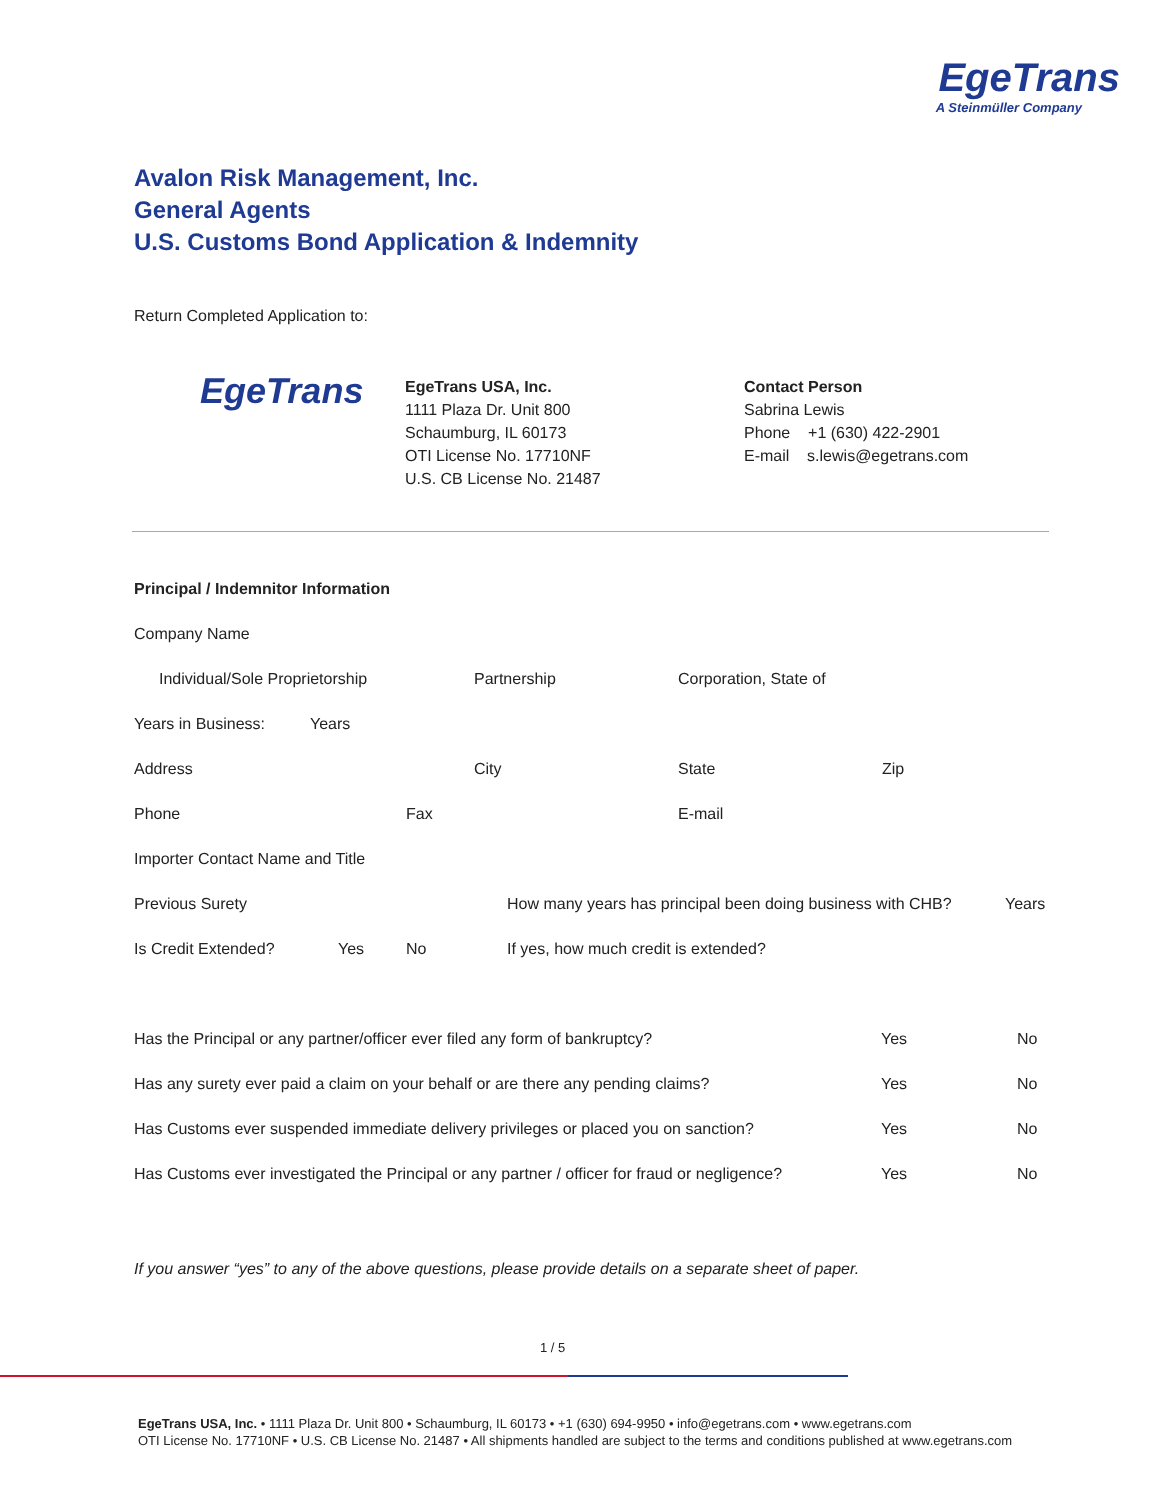EgeTrans
A Steinmüller Company
Avalon Risk Management, Inc.
General Agents
U.S. Customs Bond Application & Indemnity
Return Completed Application to:
EgeTrans
EgeTrans USA, Inc.
1111 Plaza Dr. Unit 800
Schaumburg, IL 60173
OTI License No. 17710NF
U.S. CB License No. 21487
Contact Person
Sabrina Lewis
Phone +1 (630) 422-2901
E-mail s.lewis@egetrans.com
Principal / Indemnitor Information
Company Name
Individual/Sole Proprietorship Partnership Corporation, State of
Years in Business: Years
Address City State Zip
Phone Fax E-mail
Importer Contact Name and Title
Previous Surety How many years has principal been doing business with CHB? Years
Is Credit Extended? Yes No If yes, how much credit is extended?
Has the Principal or any partner/officer ever filed any form of bankruptcy? Yes No
Has any surety ever paid a claim on your behalf or are there any pending claims? Yes No
Has Customs ever suspended immediate delivery privileges or placed you on sanction? Yes No
Has Customs ever investigated the Principal or any partner / officer for fraud or negligence? Yes No
If you answer “yes” to any of the above questions, please provide details on a separate sheet of paper.
1 / 5
EgeTrans USA, Inc. • 1111 Plaza Dr. Unit 800 • Schaumburg, IL 60173 • +1 (630) 694-9950 • info@egetrans.com • www.egetrans.com
OTI License No. 17710NF • U.S. CB License No. 21487 • All shipments handled are subject to the terms and conditions published at www.egetrans.com